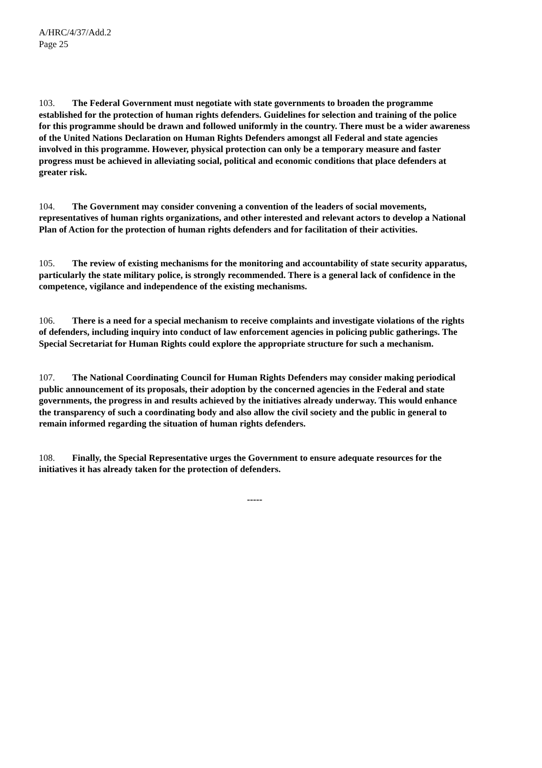A/HRC/4/37/Add.2
Page 25
103. The Federal Government must negotiate with state governments to broaden the programme established for the protection of human rights defenders. Guidelines for selection and training of the police for this programme should be drawn and followed uniformly in the country. There must be a wider awareness of the United Nations Declaration on Human Rights Defenders amongst all Federal and state agencies involved in this programme. However, physical protection can only be a temporary measure and faster progress must be achieved in alleviating social, political and economic conditions that place defenders at greater risk.
104. The Government may consider convening a convention of the leaders of social movements, representatives of human rights organizations, and other interested and relevant actors to develop a National Plan of Action for the protection of human rights defenders and for facilitation of their activities.
105. The review of existing mechanisms for the monitoring and accountability of state security apparatus, particularly the state military police, is strongly recommended. There is a general lack of confidence in the competence, vigilance and independence of the existing mechanisms.
106. There is a need for a special mechanism to receive complaints and investigate violations of the rights of defenders, including inquiry into conduct of law enforcement agencies in policing public gatherings. The Special Secretariat for Human Rights could explore the appropriate structure for such a mechanism.
107. The National Coordinating Council for Human Rights Defenders may consider making periodical public announcement of its proposals, their adoption by the concerned agencies in the Federal and state governments, the progress in and results achieved by the initiatives already underway. This would enhance the transparency of such a coordinating body and also allow the civil society and the public in general to remain informed regarding the situation of human rights defenders.
108. Finally, the Special Representative urges the Government to ensure adequate resources for the initiatives it has already taken for the protection of defenders.
-----